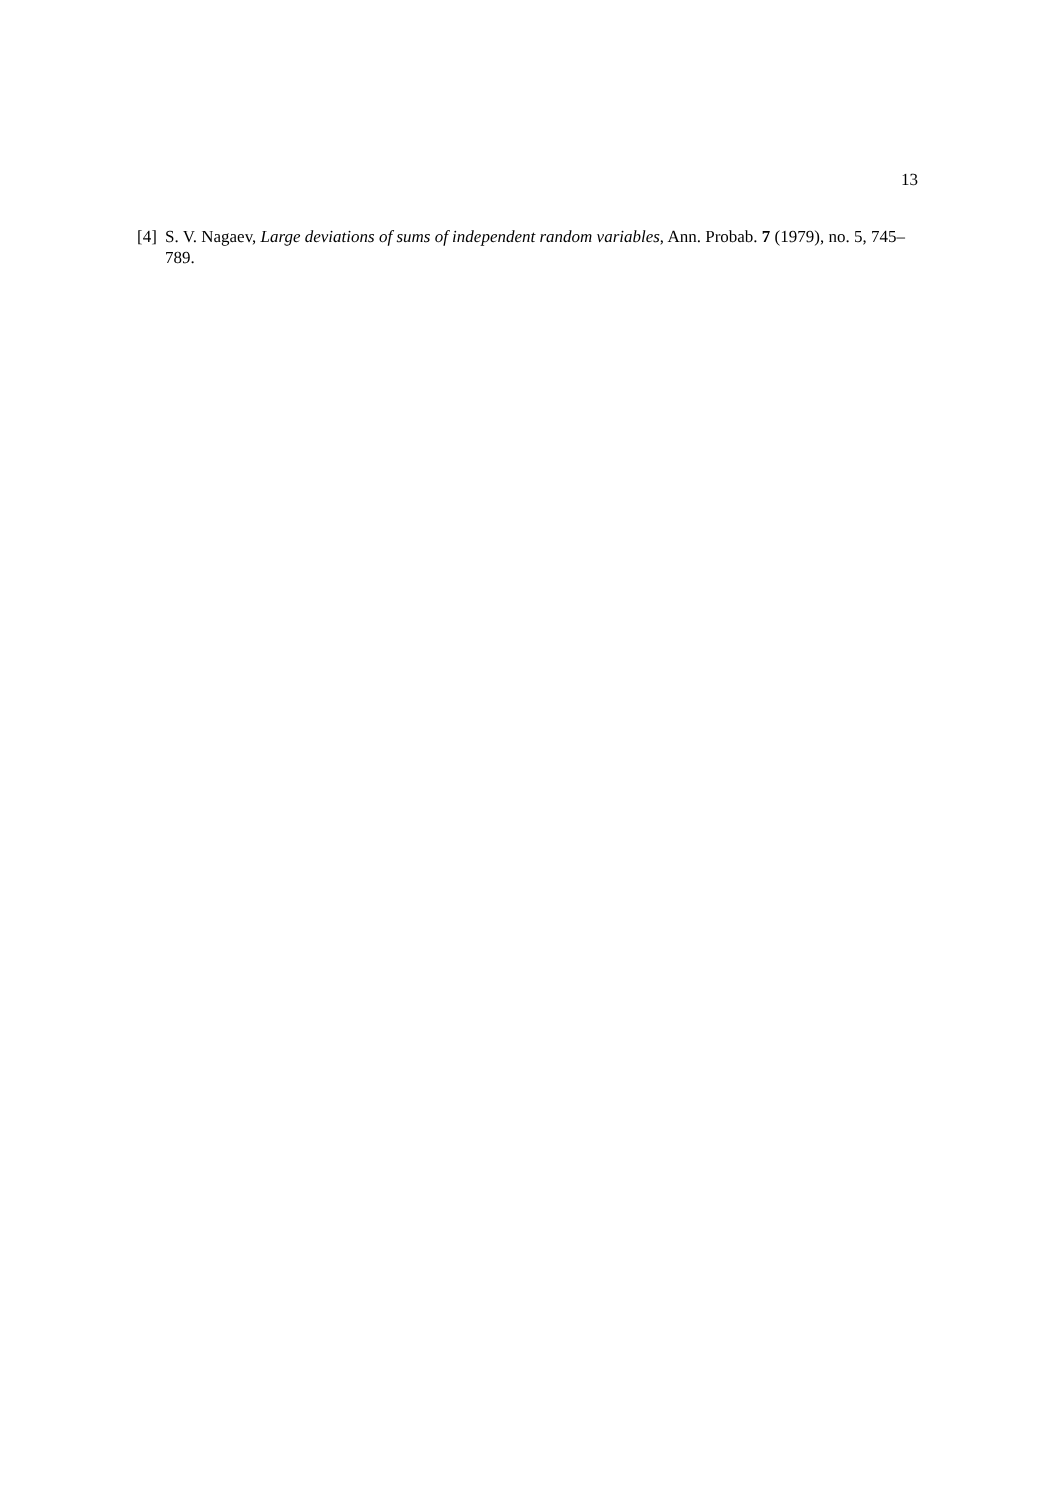13
[4] S. V. Nagaev, Large deviations of sums of independent random variables, Ann. Probab. 7 (1979), no. 5, 745–789.